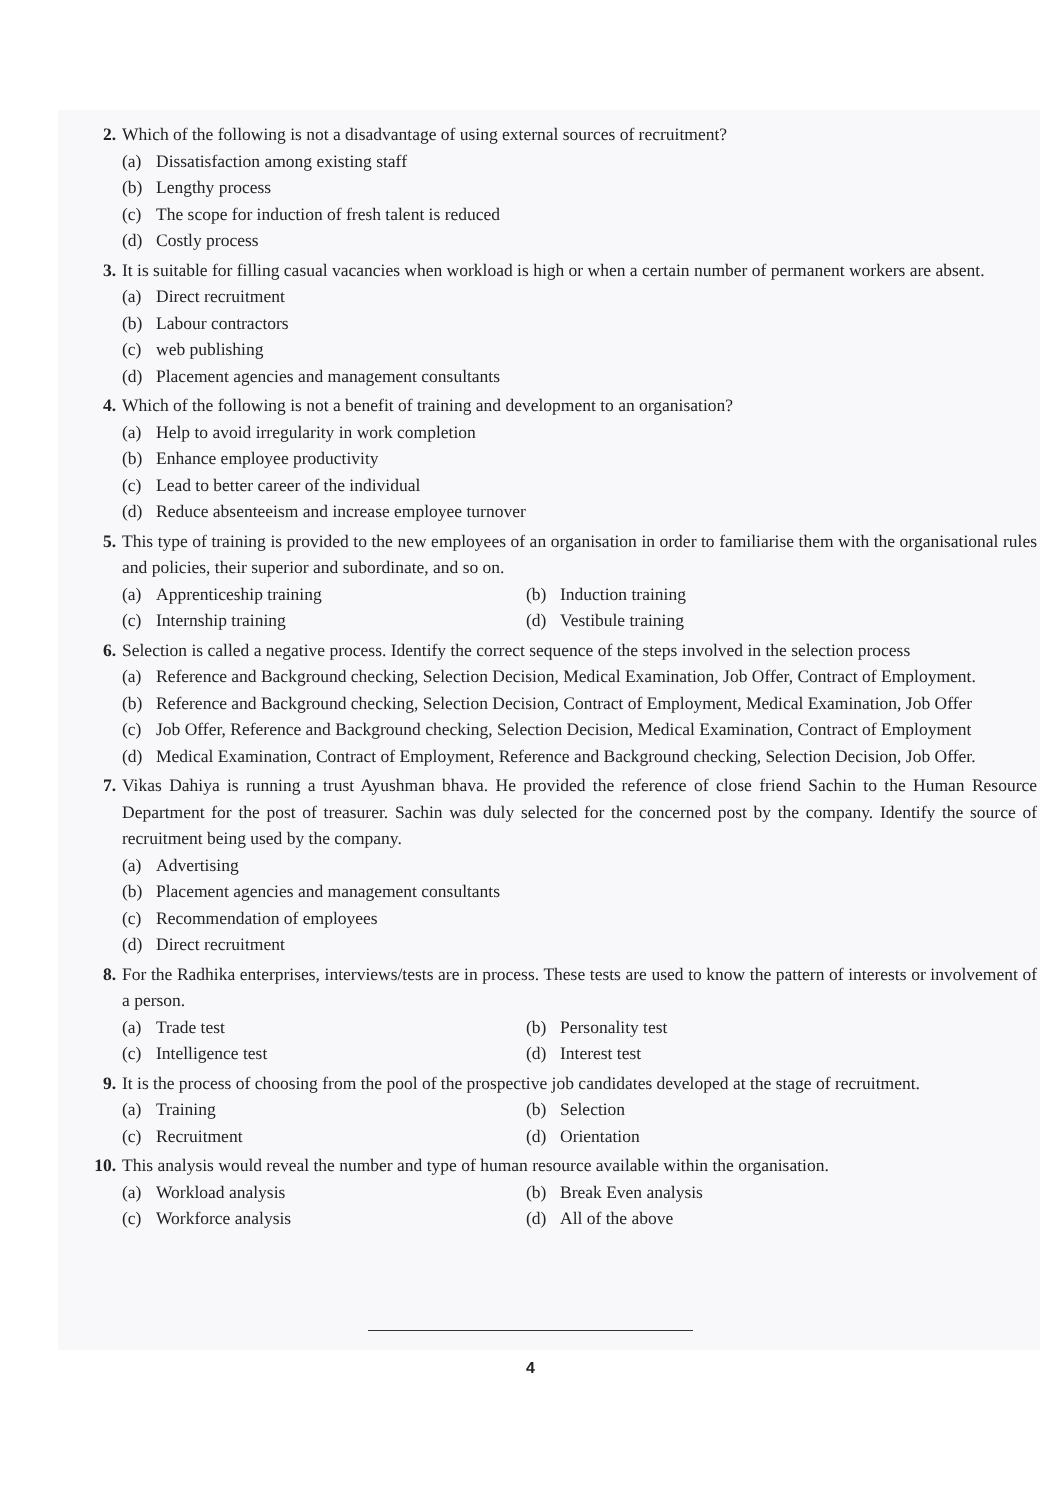2. Which of the following is not a disadvantage of using external sources of recruitment?
(a) Dissatisfaction among existing staff
(b) Lengthy process
(c) The scope for induction of fresh talent is reduced
(d) Costly process
3. It is suitable for filling casual vacancies when workload is high or when a certain number of permanent workers are absent.
(a) Direct recruitment
(b) Labour contractors
(c) web publishing
(d) Placement agencies and management consultants
4. Which of the following is not a benefit of training and development to an organisation?
(a) Help to avoid irregularity in work completion
(b) Enhance employee productivity
(c) Lead to better career of the individual
(d) Reduce absenteeism and increase employee turnover
5. This type of training is provided to the new employees of an organisation in order to familiarise them with the organisational rules and policies, their superior and subordinate, and so on.
(a) Apprenticeship training
(b) Induction training
(c) Internship training
(d) Vestibule training
6. Selection is called a negative process. Identify the correct sequence of the steps involved in the selection process
(a) Reference and Background checking, Selection Decision, Medical Examination, Job Offer, Contract of Employment.
(b) Reference and Background checking, Selection Decision, Contract of Employment, Medical Examination, Job Offer
(c) Job Offer, Reference and Background checking, Selection Decision, Medical Examination, Contract of Employment
(d) Medical Examination, Contract of Employment, Reference and Background checking, Selection Decision, Job Offer.
7. Vikas Dahiya is running a trust Ayushman bhava. He provided the reference of close friend Sachin to the Human Resource Department for the post of treasurer. Sachin was duly selected for the concerned post by the company. Identify the source of recruitment being used by the company.
(a) Advertising
(b) Placement agencies and management consultants
(c) Recommendation of employees
(d) Direct recruitment
8. For the Radhika enterprises, interviews/tests are in process. These tests are used to know the pattern of interests or involvement of a person.
(a) Trade test
(b) Personality test
(c) Intelligence test
(d) Interest test
9. It is the process of choosing from the pool of the prospective job candidates developed at the stage of recruitment.
(a) Training
(b) Selection
(c) Recruitment
(d) Orientation
10. This analysis would reveal the number and type of human resource available within the organisation.
(a) Workload analysis
(b) Break Even analysis
(c) Workforce analysis
(d) All of the above
4